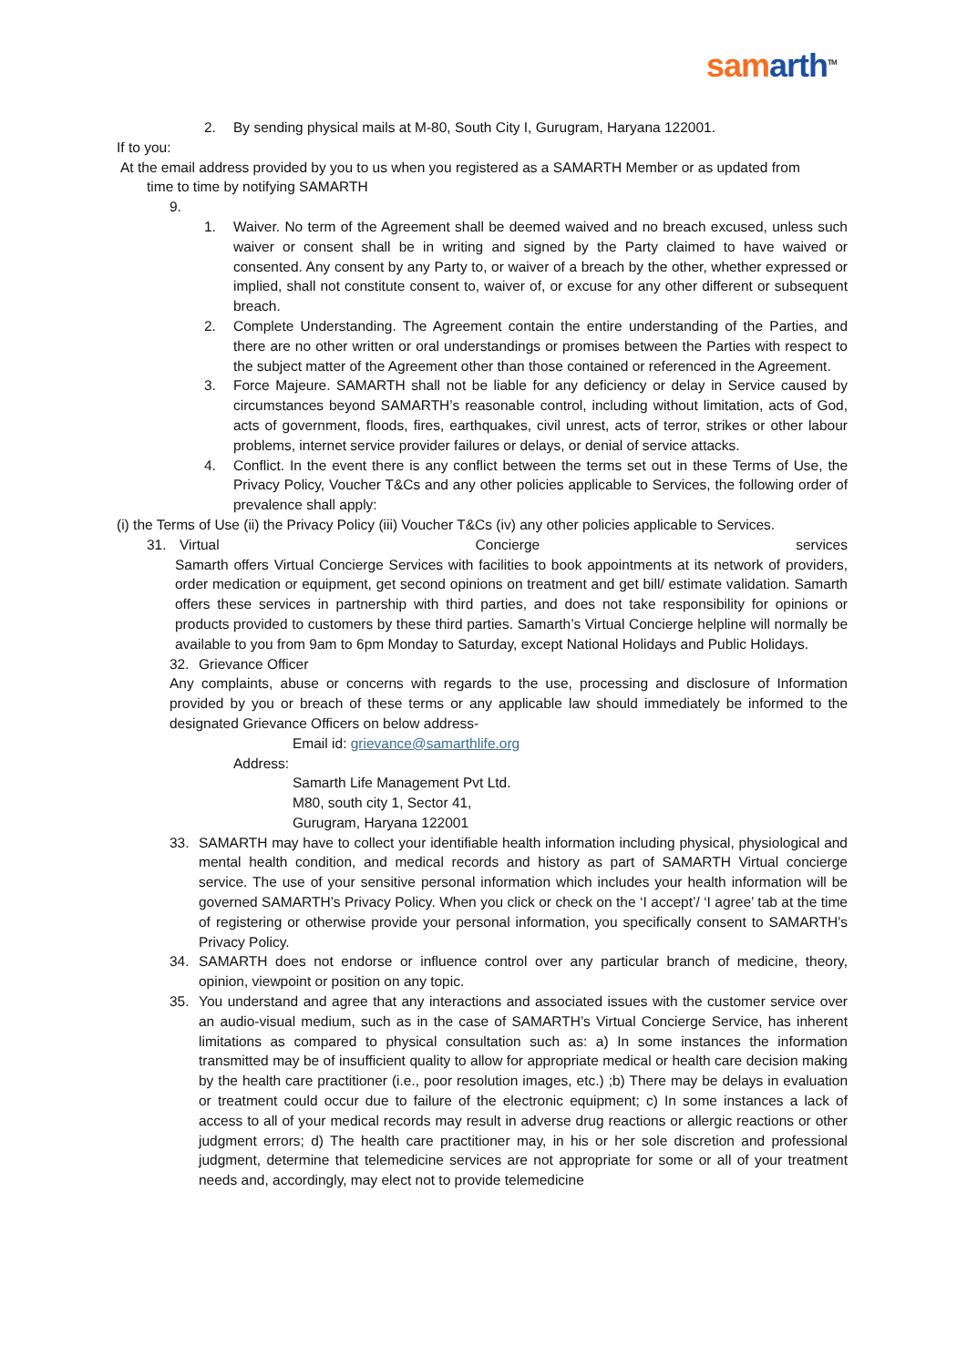sam arth<sup>TM</sup>
2. By sending physical mails at M-80, South City I, Gurugram, Haryana 122001.
If to you:
At the email address provided by you to us when you registered as a SAMARTH Member or as updated from
time to time by notifying SAMARTH
9.
1. Waiver. No term of the Agreement shall be deemed waived and no breach excused, unless such waiver or consent shall be in writing and signed by the Party claimed to have waived or consented. Any consent by any Party to, or waiver of a breach by the other, whether expressed or implied, shall not constitute consent to, waiver of, or excuse for any other different or subsequent breach.
2. Complete Understanding. The Agreement contain the entire understanding of the Parties, and there are no other written or oral understandings or promises between the Parties with respect to the subject matter of the Agreement other than those contained or referenced in the Agreement.
3. Force Majeure. SAMARTH shall not be liable for any deficiency or delay in Service caused by circumstances beyond SAMARTH’s reasonable control, including without limitation, acts of God, acts of government, floods, fires, earthquakes, civil unrest, acts of terror, strikes or other labour problems, internet service provider failures or delays, or denial of service attacks.
4. Conflict. In the event there is any conflict between the terms set out in these Terms of Use, the Privacy Policy, Voucher T&Cs and any other policies applicable to Services, the following order of prevalence shall apply:
(i) the Terms of Use (ii) the Privacy Policy (iii) Voucher T&Cs (iv) any other policies applicable to Services.
31. Virtual Concierge services
Samarth offers Virtual Concierge Services with facilities to book appointments at its network of providers, order medication or equipment, get second opinions on treatment and get bill/ estimate validation. Samarth offers these services in partnership with third parties, and does not take responsibility for opinions or products provided to customers by these third parties. Samarth’s Virtual Concierge helpline will normally be available to you from 9am to 6pm Monday to Saturday, except National Holidays and Public Holidays.
32. Grievance Officer
Any complaints, abuse or concerns with regards to the use, processing and disclosure of Information provided by you or breach of these terms or any applicable law should immediately be informed to the designated Grievance Officers on below address-
Email id: grievance@samarthlife.org
Address:
Samarth Life Management Pvt Ltd.
M80, south city 1, Sector 41,
Gurugram, Haryana 122001
33. SAMARTH may have to collect your identifiable health information including physical, physiological and mental health condition, and medical records and history as part of SAMARTH Virtual concierge service. The use of your sensitive personal information which includes your health information will be governed SAMARTH’s Privacy Policy. When you click or check on the ‘I accept’/ ‘I agree’ tab at the time of registering or otherwise provide your personal information, you specifically consent to SAMARTH’s Privacy Policy.
34. SAMARTH does not endorse or influence control over any particular branch of medicine, theory, opinion, viewpoint or position on any topic.
35. You understand and agree that any interactions and associated issues with the customer service over an audio-visual medium, such as in the case of SAMARTH’s Virtual Concierge Service, has inherent limitations as compared to physical consultation such as: a) In some instances the information transmitted may be of insufficient quality to allow for appropriate medical or health care decision making by the health care practitioner (i.e., poor resolution images, etc.) ;b) There may be delays in evaluation or treatment could occur due to failure of the electronic equipment; c) In some instances a lack of access to all of your medical records may result in adverse drug reactions or allergic reactions or other judgment errors; d) The health care practitioner may, in his or her sole discretion and professional judgment, determine that telemedicine services are not appropriate for some or all of your treatment needs and, accordingly, may elect not to provide telemedicine